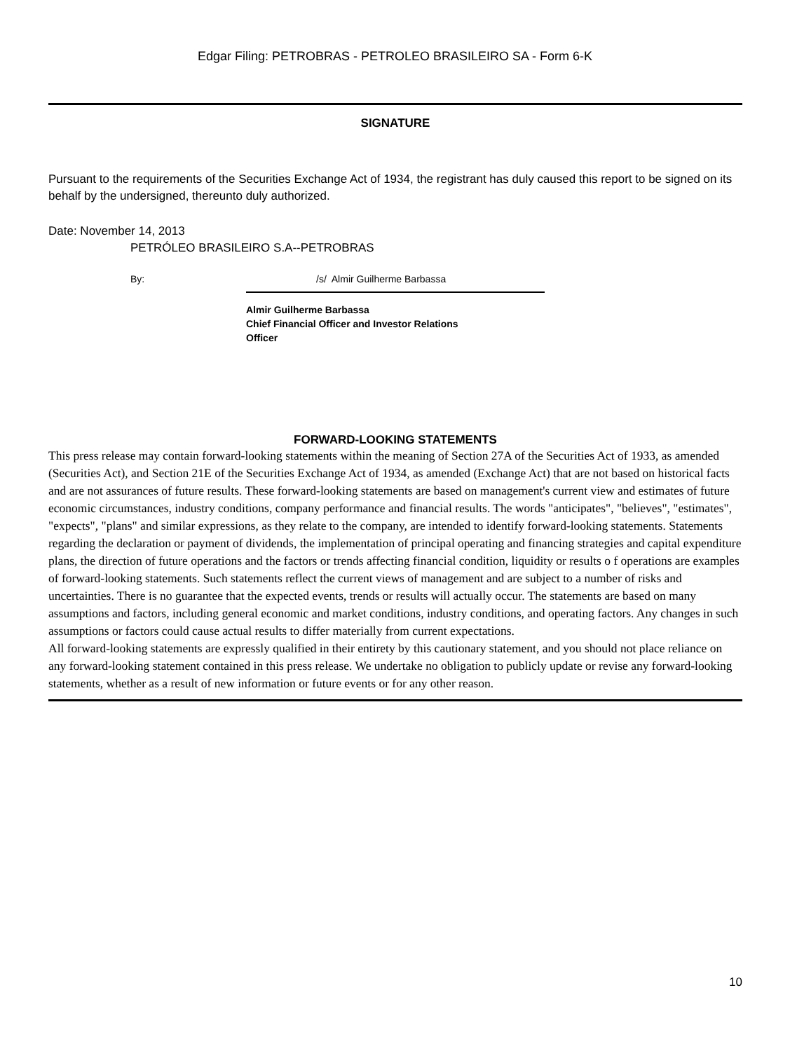Edgar Filing: PETROBRAS - PETROLEO BRASILEIRO SA - Form 6-K
SIGNATURE
Pursuant to the requirements of the Securities Exchange Act of 1934, the registrant has duly caused this report to be signed on its behalf by the undersigned, thereunto duly authorized.
Date: November 14, 2013
PETRÓLEO BRASILEIRO S.A--PETROBRAS
By: /s/ Almir Guilherme Barbassa
Almir Guilherme Barbassa
Chief Financial Officer and Investor Relations
Officer
FORWARD-LOOKING STATEMENTS
This press release may contain forward-looking statements within the meaning of Section 27A of the Securities Act of 1933, as amended (Securities Act), and Section 21E of the Securities Exchange Act of 1934, as amended (Exchange Act) that are not based on historical facts and are not assurances of future results. These forward-looking statements are based on management's current view and estimates of future economic circumstances, industry conditions, company performance and financial results. The words "anticipates", "believes", "estimates", "expects", "plans" and similar expressions, as they relate to the company, are intended to identify forward-looking statements. Statements regarding the declaration or payment of dividends, the implementation of principal operating and financing strategies and capital expenditure plans, the direction of future operations and the factors or trends affecting financial condition, liquidity or results o f operations are examples of forward-looking statements. Such statements reflect the current views of management and are subject to a number of risks and uncertainties. There is no guarantee that the expected events, trends or results will actually occur. The statements are based on many assumptions and factors, including general economic and market conditions, industry conditions, and operating factors. Any changes in such assumptions or factors could cause actual results to differ materially from current expectations.
All forward-looking statements are expressly qualified in their entirety by this cautionary statement, and you should not place reliance on any forward-looking statement contained in this press release. We undertake no obligation to publicly update or revise any forward-looking statements, whether as a result of new information or future events or for any other reason.
10